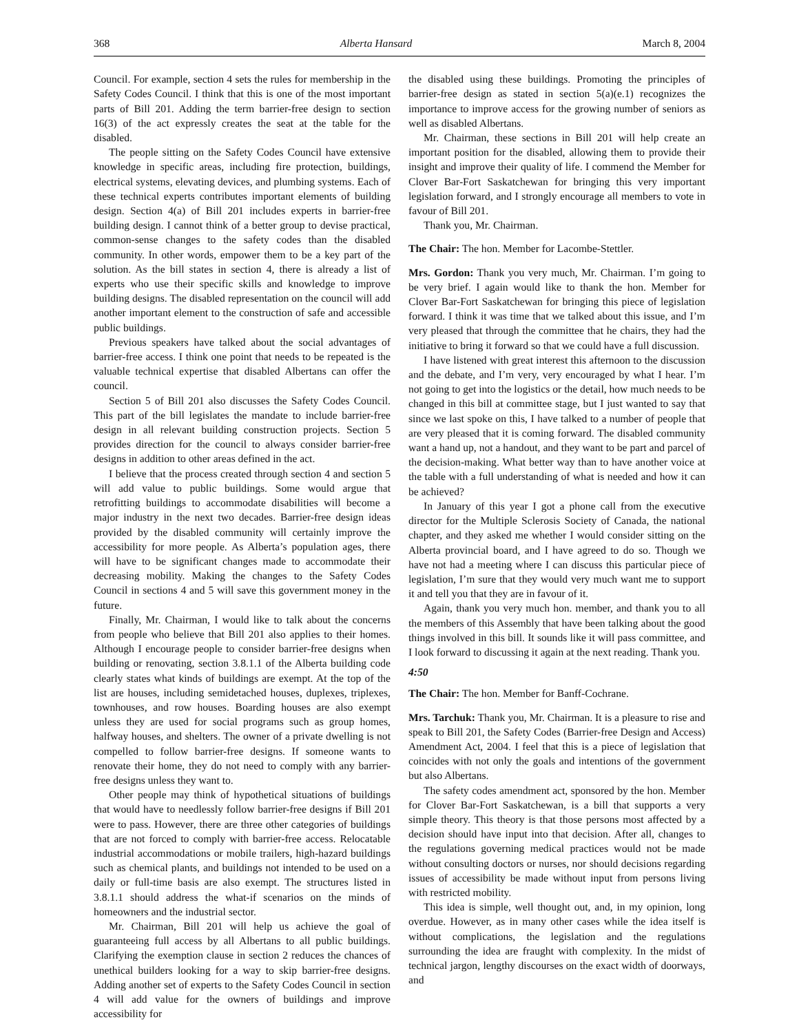368 Alberta Hansard March 8, 2004
Council. For example, section 4 sets the rules for membership in the Safety Codes Council. I think that this is one of the most important parts of Bill 201. Adding the term barrier-free design to section 16(3) of the act expressly creates the seat at the table for the disabled.
The people sitting on the Safety Codes Council have extensive knowledge in specific areas, including fire protection, buildings, electrical systems, elevating devices, and plumbing systems. Each of these technical experts contributes important elements of building design. Section 4(a) of Bill 201 includes experts in barrier-free building design. I cannot think of a better group to devise practical, common-sense changes to the safety codes than the disabled community. In other words, empower them to be a key part of the solution. As the bill states in section 4, there is already a list of experts who use their specific skills and knowledge to improve building designs. The disabled representation on the council will add another important element to the construction of safe and accessible public buildings.
Previous speakers have talked about the social advantages of barrier-free access. I think one point that needs to be repeated is the valuable technical expertise that disabled Albertans can offer the council.
Section 5 of Bill 201 also discusses the Safety Codes Council. This part of the bill legislates the mandate to include barrier-free design in all relevant building construction projects. Section 5 provides direction for the council to always consider barrier-free designs in addition to other areas defined in the act.
I believe that the process created through section 4 and section 5 will add value to public buildings. Some would argue that retrofitting buildings to accommodate disabilities will become a major industry in the next two decades. Barrier-free design ideas provided by the disabled community will certainly improve the accessibility for more people. As Alberta’s population ages, there will have to be significant changes made to accommodate their decreasing mobility. Making the changes to the Safety Codes Council in sections 4 and 5 will save this government money in the future.
Finally, Mr. Chairman, I would like to talk about the concerns from people who believe that Bill 201 also applies to their homes. Although I encourage people to consider barrier-free designs when building or renovating, section 3.8.1.1 of the Alberta building code clearly states what kinds of buildings are exempt. At the top of the list are houses, including semidetached houses, duplexes, triplexes, townhouses, and row houses. Boarding houses are also exempt unless they are used for social programs such as group homes, halfway houses, and shelters. The owner of a private dwelling is not compelled to follow barrier-free designs. If someone wants to renovate their home, they do not need to comply with any barrier-free designs unless they want to.
Other people may think of hypothetical situations of buildings that would have to needlessly follow barrier-free designs if Bill 201 were to pass. However, there are three other categories of buildings that are not forced to comply with barrier-free access. Relocatable industrial accommodations or mobile trailers, high-hazard buildings such as chemical plants, and buildings not intended to be used on a daily or full-time basis are also exempt. The structures listed in 3.8.1.1 should address the what-if scenarios on the minds of homeowners and the industrial sector.
Mr. Chairman, Bill 201 will help us achieve the goal of guaranteeing full access by all Albertans to all public buildings. Clarifying the exemption clause in section 2 reduces the chances of unethical builders looking for a way to skip barrier-free designs. Adding another set of experts to the Safety Codes Council in section 4 will add value for the owners of buildings and improve accessibility for
the disabled using these buildings. Promoting the principles of barrier-free design as stated in section 5(a)(e.1) recognizes the importance to improve access for the growing number of seniors as well as disabled Albertans.
Mr. Chairman, these sections in Bill 201 will help create an important position for the disabled, allowing them to provide their insight and improve their quality of life. I commend the Member for Clover Bar-Fort Saskatchewan for bringing this very important legislation forward, and I strongly encourage all members to vote in favour of Bill 201.
Thank you, Mr. Chairman.
The Chair: The hon. Member for Lacombe-Stettler.
Mrs. Gordon: Thank you very much, Mr. Chairman. I’m going to be very brief. I again would like to thank the hon. Member for Clover Bar-Fort Saskatchewan for bringing this piece of legislation forward. I think it was time that we talked about this issue, and I’m very pleased that through the committee that he chairs, they had the initiative to bring it forward so that we could have a full discussion.
I have listened with great interest this afternoon to the discussion and the debate, and I’m very, very encouraged by what I hear. I’m not going to get into the logistics or the detail, how much needs to be changed in this bill at committee stage, but I just wanted to say that since we last spoke on this, I have talked to a number of people that are very pleased that it is coming forward. The disabled community want a hand up, not a handout, and they want to be part and parcel of the decision-making. What better way than to have another voice at the table with a full understanding of what is needed and how it can be achieved?
In January of this year I got a phone call from the executive director for the Multiple Sclerosis Society of Canada, the national chapter, and they asked me whether I would consider sitting on the Alberta provincial board, and I have agreed to do so. Though we have not had a meeting where I can discuss this particular piece of legislation, I’m sure that they would very much want me to support it and tell you that they are in favour of it.
Again, thank you very much hon. member, and thank you to all the members of this Assembly that have been talking about the good things involved in this bill. It sounds like it will pass committee, and I look forward to discussing it again at the next reading. Thank you.
4:50
The Chair: The hon. Member for Banff-Cochrane.
Mrs. Tarchuk: Thank you, Mr. Chairman. It is a pleasure to rise and speak to Bill 201, the Safety Codes (Barrier-free Design and Access) Amendment Act, 2004. I feel that this is a piece of legislation that coincides with not only the goals and intentions of the government but also Albertans.
The safety codes amendment act, sponsored by the hon. Member for Clover Bar-Fort Saskatchewan, is a bill that supports a very simple theory. This theory is that those persons most affected by a decision should have input into that decision. After all, changes to the regulations governing medical practices would not be made without consulting doctors or nurses, nor should decisions regarding issues of accessibility be made without input from persons living with restricted mobility.
This idea is simple, well thought out, and, in my opinion, long overdue. However, as in many other cases while the idea itself is without complications, the legislation and the regulations surrounding the idea are fraught with complexity. In the midst of technical jargon, lengthy discourses on the exact width of doorways, and